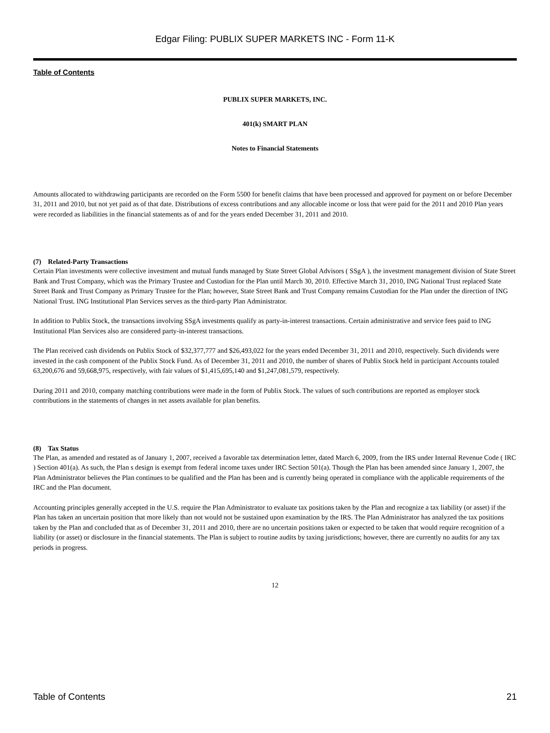Edgar Filing: PUBLIX SUPER MARKETS INC - Form 11-K
Table of Contents
PUBLIX SUPER MARKETS, INC.
401(k) SMART PLAN
Notes to Financial Statements
Amounts allocated to withdrawing participants are recorded on the Form 5500 for benefit claims that have been processed and approved for payment on or before December 31, 2011 and 2010, but not yet paid as of that date. Distributions of excess contributions and any allocable income or loss that were paid for the 2011 and 2010 Plan years were recorded as liabilities in the financial statements as of and for the years ended December 31, 2011 and 2010.
(7) Related-Party Transactions
Certain Plan investments were collective investment and mutual funds managed by State Street Global Advisors ( SSgA ), the investment management division of State Street Bank and Trust Company, which was the Primary Trustee and Custodian for the Plan until March 30, 2010. Effective March 31, 2010, ING National Trust replaced State Street Bank and Trust Company as Primary Trustee for the Plan; however, State Street Bank and Trust Company remains Custodian for the Plan under the direction of ING National Trust. ING Institutional Plan Services serves as the third-party Plan Administrator.
In addition to Publix Stock, the transactions involving SSgA investments qualify as party-in-interest transactions. Certain administrative and service fees paid to ING Institutional Plan Services also are considered party-in-interest transactions.
The Plan received cash dividends on Publix Stock of $32,377,777 and $26,493,022 for the years ended December 31, 2011 and 2010, respectively. Such dividends were invested in the cash component of the Publix Stock Fund. As of December 31, 2011 and 2010, the number of shares of Publix Stock held in participant Accounts totaled 63,200,676 and 59,668,975, respectively, with fair values of $1,415,695,140 and $1,247,081,579, respectively.
During 2011 and 2010, company matching contributions were made in the form of Publix Stock. The values of such contributions are reported as employer stock contributions in the statements of changes in net assets available for plan benefits.
(8) Tax Status
The Plan, as amended and restated as of January 1, 2007, received a favorable tax determination letter, dated March 6, 2009, from the IRS under Internal Revenue Code ( IRC ) Section 401(a). As such, the Plan s design is exempt from federal income taxes under IRC Section 501(a). Though the Plan has been amended since January 1, 2007, the Plan Administrator believes the Plan continues to be qualified and the Plan has been and is currently being operated in compliance with the applicable requirements of the IRC and the Plan document.
Accounting principles generally accepted in the U.S. require the Plan Administrator to evaluate tax positions taken by the Plan and recognize a tax liability (or asset) if the Plan has taken an uncertain position that more likely than not would not be sustained upon examination by the IRS. The Plan Administrator has analyzed the tax positions taken by the Plan and concluded that as of December 31, 2011 and 2010, there are no uncertain positions taken or expected to be taken that would require recognition of a liability (or asset) or disclosure in the financial statements. The Plan is subject to routine audits by taxing jurisdictions; however, there are currently no audits for any tax periods in progress.
12
Table of Contents 21